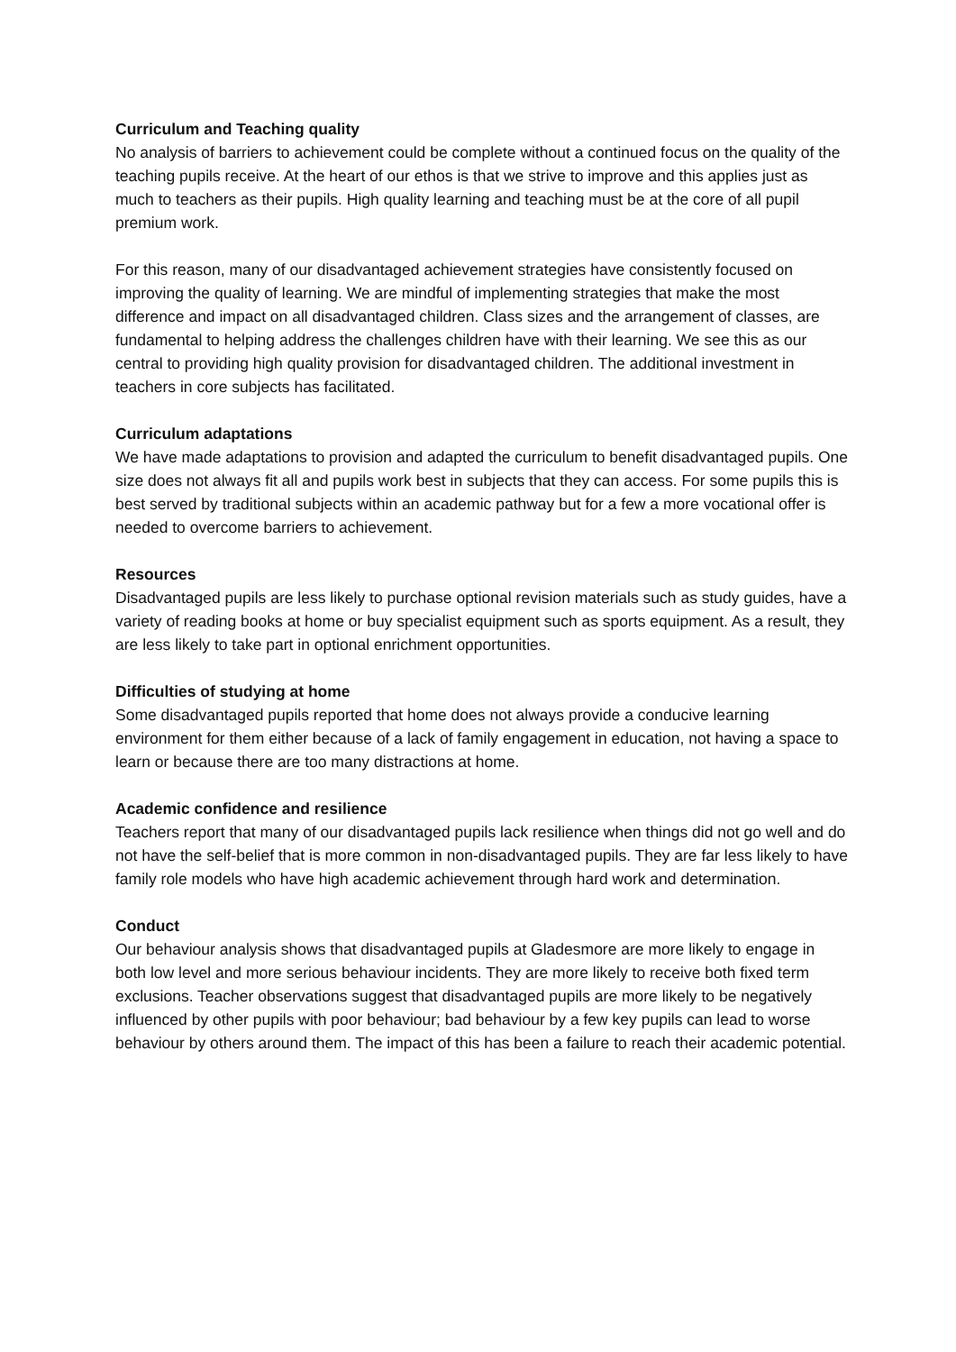Curriculum and Teaching quality
No analysis of barriers to achievement could be complete without a continued focus on the quality of the teaching pupils receive. At the heart of our ethos is that we strive to improve and this applies just as much to teachers as their pupils. High quality learning and teaching must be at the core of all pupil premium work.
For this reason, many of our disadvantaged achievement strategies have consistently focused on improving the quality of learning. We are mindful of implementing strategies that make the most difference and impact on all disadvantaged children. Class sizes and the arrangement of classes, are fundamental to helping address the challenges children have with their learning. We see this as our central to providing high quality provision for disadvantaged children. The additional investment in teachers in core subjects has facilitated.
Curriculum adaptations
We have made adaptations to provision and adapted the curriculum to benefit disadvantaged pupils. One size does not always fit all and pupils work best in subjects that they can access. For some pupils this is best served by traditional subjects within an academic pathway but for a few a more vocational offer is needed to overcome barriers to achievement.
Resources
Disadvantaged pupils are less likely to purchase optional revision materials such as study guides, have a variety of reading books at home or buy specialist equipment such as sports equipment. As a result, they are less likely to take part in optional enrichment opportunities.
Difficulties of studying at home
Some disadvantaged pupils reported that home does not always provide a conducive learning environment for them either because of a lack of family engagement in education, not having a space to learn or because there are too many distractions at home.
Academic confidence and resilience
Teachers report that many of our disadvantaged pupils lack resilience when things did not go well and do not have the self-belief that is more common in non-disadvantaged pupils. They are far less likely to have family role models who have high academic achievement through hard work and determination.
Conduct
Our behaviour analysis shows that disadvantaged pupils at Gladesmore are more likely to engage in both low level and more serious behaviour incidents. They are more likely to receive both fixed term exclusions. Teacher observations suggest that disadvantaged pupils are more likely to be negatively influenced by other pupils with poor behaviour; bad behaviour by a few key pupils can lead to worse behaviour by others around them. The impact of this has been a failure to reach their academic potential.